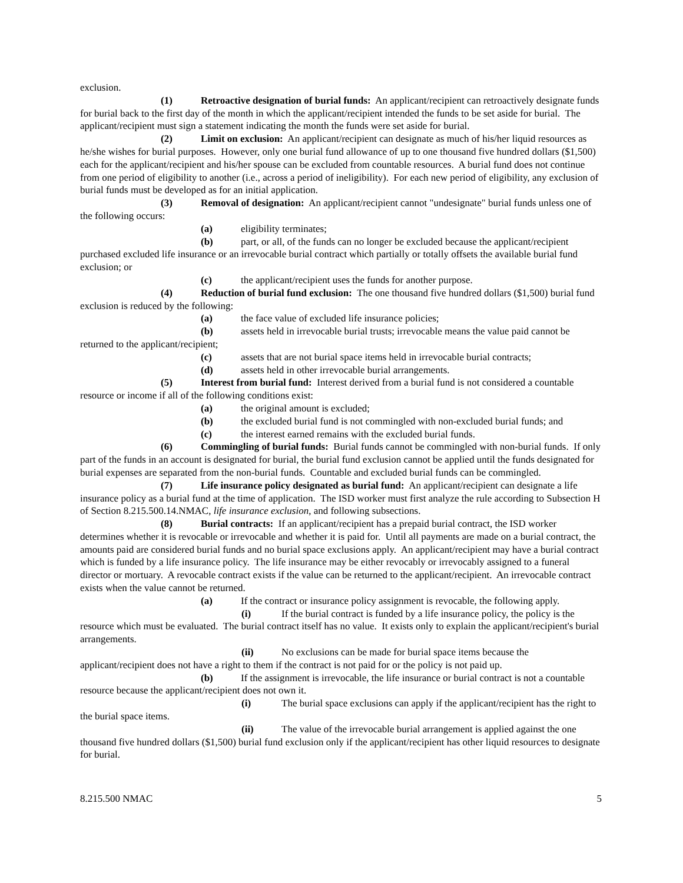exclusion.
(1) Retroactive designation of burial funds: An applicant/recipient can retroactively designate funds for burial back to the first day of the month in which the applicant/recipient intended the funds to be set aside for burial. The applicant/recipient must sign a statement indicating the month the funds were set aside for burial.
(2) Limit on exclusion: An applicant/recipient can designate as much of his/her liquid resources as he/she wishes for burial purposes. However, only one burial fund allowance of up to one thousand five hundred dollars ($1,500) each for the applicant/recipient and his/her spouse can be excluded from countable resources. A burial fund does not continue from one period of eligibility to another (i.e., across a period of ineligibility). For each new period of eligibility, any exclusion of burial funds must be developed as for an initial application.
(3) Removal of designation: An applicant/recipient cannot "undesignate" burial funds unless one of the following occurs:
(a) eligibility terminates;
(b) part, or all, of the funds can no longer be excluded because the applicant/recipient purchased excluded life insurance or an irrevocable burial contract which partially or totally offsets the available burial fund exclusion; or
(c) the applicant/recipient uses the funds for another purpose.
(4) Reduction of burial fund exclusion: The one thousand five hundred dollars ($1,500) burial fund exclusion is reduced by the following:
(a) the face value of excluded life insurance policies;
(b) assets held in irrevocable burial trusts; irrevocable means the value paid cannot be returned to the applicant/recipient;
(c) assets that are not burial space items held in irrevocable burial contracts;
(d) assets held in other irrevocable burial arrangements.
(5) Interest from burial fund: Interest derived from a burial fund is not considered a countable resource or income if all of the following conditions exist:
(a) the original amount is excluded;
(b) the excluded burial fund is not commingled with non-excluded burial funds; and
(c) the interest earned remains with the excluded burial funds.
(6) Commingling of burial funds: Burial funds cannot be commingled with non-burial funds. If only part of the funds in an account is designated for burial, the burial fund exclusion cannot be applied until the funds designated for burial expenses are separated from the non-burial funds. Countable and excluded burial funds can be commingled.
(7) Life insurance policy designated as burial fund: An applicant/recipient can designate a life insurance policy as a burial fund at the time of application. The ISD worker must first analyze the rule according to Subsection H of Section 8.215.500.14.NMAC, life insurance exclusion, and following subsections.
(8) Burial contracts: If an applicant/recipient has a prepaid burial contract, the ISD worker determines whether it is revocable or irrevocable and whether it is paid for. Until all payments are made on a burial contract, the amounts paid are considered burial funds and no burial space exclusions apply. An applicant/recipient may have a burial contract which is funded by a life insurance policy. The life insurance may be either revocably or irrevocably assigned to a funeral director or mortuary. A revocable contract exists if the value can be returned to the applicant/recipient. An irrevocable contract exists when the value cannot be returned.
(a) If the contract or insurance policy assignment is revocable, the following apply.
(i) If the burial contract is funded by a life insurance policy, the policy is the resource which must be evaluated. The burial contract itself has no value. It exists only to explain the applicant/recipient's burial arrangements.
(ii) No exclusions can be made for burial space items because the applicant/recipient does not have a right to them if the contract is not paid for or the policy is not paid up.
(b) If the assignment is irrevocable, the life insurance or burial contract is not a countable resource because the applicant/recipient does not own it.
(i) The burial space exclusions can apply if the applicant/recipient has the right to the burial space items.
(ii) The value of the irrevocable burial arrangement is applied against the one thousand five hundred dollars ($1,500) burial fund exclusion only if the applicant/recipient has other liquid resources to designate for burial.
8.215.500 NMAC 5